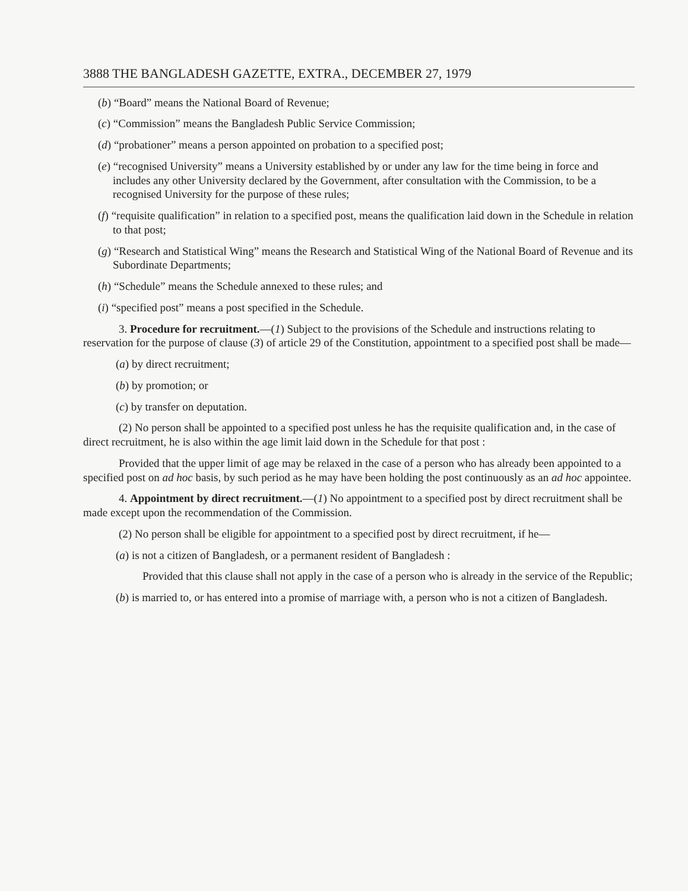3888 THE BANGLADESH GAZETTE, EXTRA., DECEMBER 27, 1979
(b) “Board” means the National Board of Revenue;
(c) “Commission” means the Bangladesh Public Service Commission;
(d) “probationer” means a person appointed on probation to a specified post;
(e) “recognised University” means a University established by or under any law for the time being in force and includes any other University declared by the Government, after consultation with the Commission, to be a recognised University for the purpose of these rules;
(f) “requisite qualification” in relation to a specified post, means the qualification laid down in the Schedule in relation to that post;
(g) “Research and Statistical Wing” means the Research and Statistical Wing of the National Board of Revenue and its Subordinate Departments;
(h) “Schedule” means the Schedule annexed to these rules; and
(i) “specified post” means a post specified in the Schedule.
3. Procedure for recruitment.—(1) Subject to the provisions of the Schedule and instructions relating to reservation for the purpose of clause (3) of article 29 of the Constitution, appointment to a specified post shall be made—
(a) by direct recruitment;
(b) by promotion; or
(c) by transfer on deputation.
(2) No person shall be appointed to a specified post unless he has the requisite qualification and, in the case of direct recruitment, he is also within the age limit laid down in the Schedule for that post :
Provided that the upper limit of age may be relaxed in the case of a person who has already been appointed to a specified post on ad hoc basis, by such period as he may have been holding the post continuously as an ad hoc appointee.
4. Appointment by direct recruitment.—(1) No appointment to a specified post by direct recruitment shall be made except upon the recommendation of the Commission.
(2) No person shall be eligible for appointment to a specified post by direct recruitment, if he—
(a) is not a citizen of Bangladesh, or a permanent resident of Bangladesh :
Provided that this clause shall not apply in the case of a person who is already in the service of the Republic;
(b) is married to, or has entered into a promise of marriage with, a person who is not a citizen of Bangladesh.